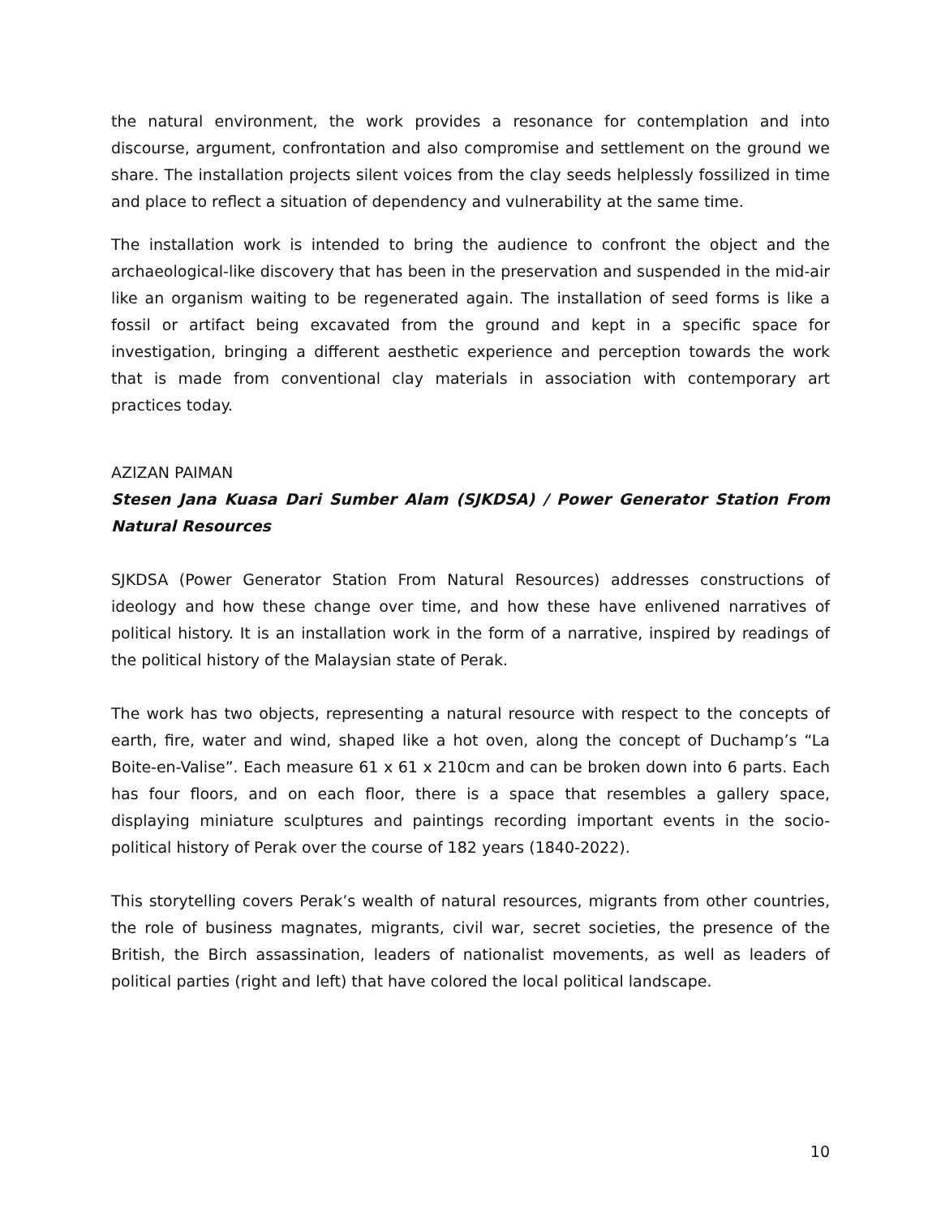the natural environment, the work provides a resonance for contemplation and into discourse, argument, confrontation and also compromise and settlement on the ground we share. The installation projects silent voices from the clay seeds helplessly fossilized in time and place to reflect a situation of dependency and vulnerability at the same time.
The installation work is intended to bring the audience to confront the object and the archaeological-like discovery that has been in the preservation and suspended in the mid-air like an organism waiting to be regenerated again. The installation of seed forms is like a fossil or artifact being excavated from the ground and kept in a specific space for investigation, bringing a different aesthetic experience and perception towards the work that is made from conventional clay materials in association with contemporary art practices today.
AZIZAN PAIMAN
Stesen Jana Kuasa Dari Sumber Alam (SJKDSA) / Power Generator Station From Natural Resources
SJKDSA (Power Generator Station From Natural Resources) addresses constructions of ideology and how these change over time, and how these have enlivened narratives of political history. It is an installation work in the form of a narrative, inspired by readings of the political history of the Malaysian state of Perak.
The work has two objects, representing a natural resource with respect to the concepts of earth, fire, water and wind, shaped like a hot oven, along the concept of Duchamp’s “La Boite-en-Valise”. Each measure 61 x 61 x 210cm and can be broken down into 6 parts. Each has four floors, and on each floor, there is a space that resembles a gallery space, displaying miniature sculptures and paintings recording important events in the socio-political history of Perak over the course of 182 years (1840-2022).
This storytelling covers Perak’s wealth of natural resources, migrants from other countries, the role of business magnates, migrants, civil war, secret societies, the presence of the British, the Birch assassination, leaders of nationalist movements, as well as leaders of political parties (right and left) that have colored the local political landscape.
10